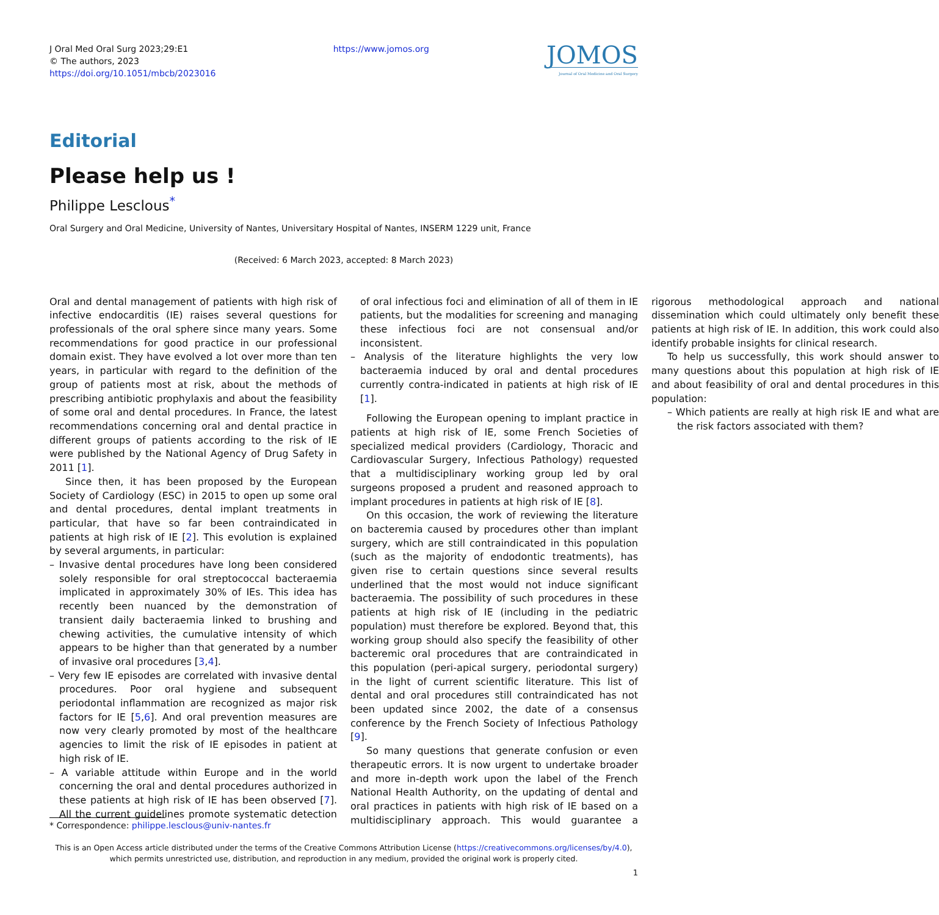J Oral Med Oral Surg 2023;29:E1
© The authors, 2023
https://doi.org/10.1051/mbcb/2023016
https://www.jomos.org
JOMOS
Journal of Oral Medicine and Oral Surgery
Editorial
Please help us !
Philippe Lesclous<sup>*</sup>
Oral Surgery and Oral Medicine, University of Nantes, Universitary Hospital of Nantes, INSERM 1229 unit, France
(Received: 6 March 2023, accepted: 8 March 2023)
Oral and dental management of patients with high risk of infective endocarditis (IE) raises several questions for professionals of the oral sphere since many years. Some recommendations for good practice in our professional domain exist. They have evolved a lot over more than ten years, in particular with regard to the definition of the group of patients most at risk, about the methods of prescribing antibiotic prophylaxis and about the feasibility of some oral and dental procedures. In France, the latest recommendations concerning oral and dental practice in different groups of patients according to the risk of IE were published by the National Agency of Drug Safety in 2011 [1].
Since then, it has been proposed by the European Society of Cardiology (ESC) in 2015 to open up some oral and dental procedures, dental implant treatments in particular, that have so far been contraindicated in patients at high risk of IE [2]. This evolution is explained by several arguments, in particular:
– Invasive dental procedures have long been considered solely responsible for oral streptococcal bacteraemia implicated in approximately 30% of IEs. This idea has recently been nuanced by the demonstration of transient daily bacteraemia linked to brushing and chewing activities, the cumulative intensity of which appears to be higher than that generated by a number of invasive oral procedures [3,4].
– Very few IE episodes are correlated with invasive dental procedures. Poor oral hygiene and subsequent periodontal inflammation are recognized as major risk factors for IE [5,6]. And oral prevention measures are now very clearly promoted by most of the healthcare agencies to limit the risk of IE episodes in patient at high risk of IE.
– A variable attitude within Europe and in the world concerning the oral and dental procedures authorized in these patients at high risk of IE has been observed [7]. All the current guidelines promote systematic detection of oral infectious foci and elimination of all of them in IE patients, but the modalities for screening and managing these infectious foci are not consensual and/or inconsistent.
– Analysis of the literature highlights the very low bacteraemia induced by oral and dental procedures currently contra-indicated in patients at high risk of IE [1].
Following the European opening to implant practice in patients at high risk of IE, some French Societies of specialized medical providers (Cardiology, Thoracic and Cardiovascular Surgery, Infectious Pathology) requested that a multidisciplinary working group led by oral surgeons proposed a prudent and reasoned approach to implant procedures in patients at high risk of IE [8].
On this occasion, the work of reviewing the literature on bacteremia caused by procedures other than implant surgery, which are still contraindicated in this population (such as the majority of endodontic treatments), has given rise to certain questions since several results underlined that the most would not induce significant bacteraemia. The possibility of such procedures in these patients at high risk of IE (including in the pediatric population) must therefore be explored. Beyond that, this working group should also specify the feasibility of other bacteremic oral procedures that are contraindicated in this population (peri-apical surgery, periodontal surgery) in the light of current scientific literature. This list of dental and oral procedures still contraindicated has not been updated since 2002, the date of a consensus conference by the French Society of Infectious Pathology [9].
So many questions that generate confusion or even therapeutic errors. It is now urgent to undertake broader and more in-depth work upon the label of the French National Health Authority, on the updating of dental and oral practices in patients with high risk of IE based on a multidisciplinary approach. This would guarantee a rigorous methodological approach and national dissemination which could ultimately only benefit these patients at high risk of IE. In addition, this work could also identify probable insights for clinical research.
To help us successfully, this work should answer to many questions about this population at high risk of IE and about feasibility of oral and dental procedures in this population:
– Which patients are really at high risk IE and what are the risk factors associated with them?
* Correspondence: philippe.lesclous@univ-nantes.fr
This is an Open Access article distributed under the terms of the Creative Commons Attribution License (https://creativecommons.org/licenses/by/4.0), which permits unrestricted use, distribution, and reproduction in any medium, provided the original work is properly cited.
1